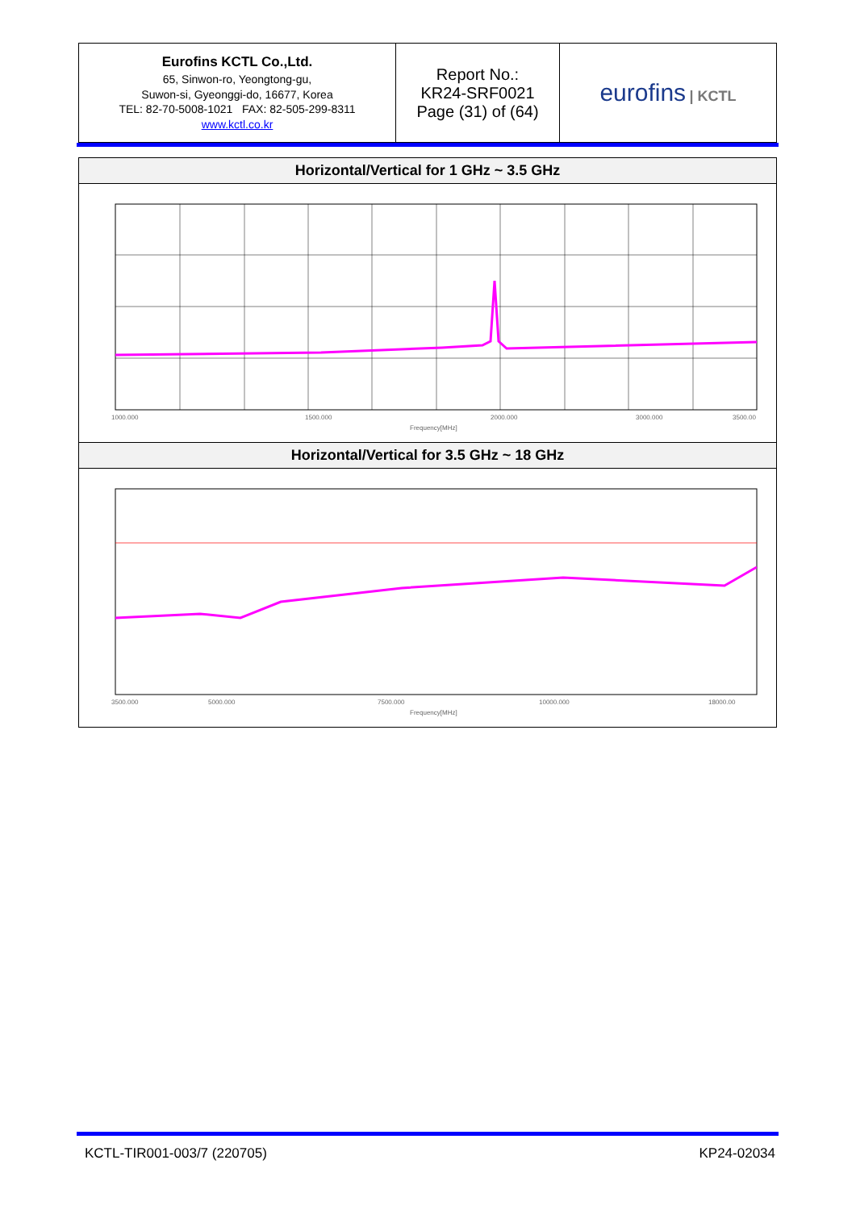| Eurofins KCTL Co.,Ltd. 65, Sinwon-ro, Yeongtong-gu, Suwon-si, Gyeonggi-do, 16677, Korea TEL: 82-70-5008-1021 FAX: 82-505-299-8311 www.kctl.co.kr | Report No.: KR24-SRF0021 Page (31) of (64) | eurofins / KCTL |
Horizontal/Vertical for 1 GHz ~ 3.5 GHz
1000.000
1500.000
2000.000
3000.000
3500.00
Frequency[MHz]
Horizontal/Vertical for 3.5 GHz ~ 18 GHz
3500.000
5000.000
7500.000
10000.000
18000.00
Frequency[MHz]
KCTL-TIR001-003/7 (220705) KP24-02034